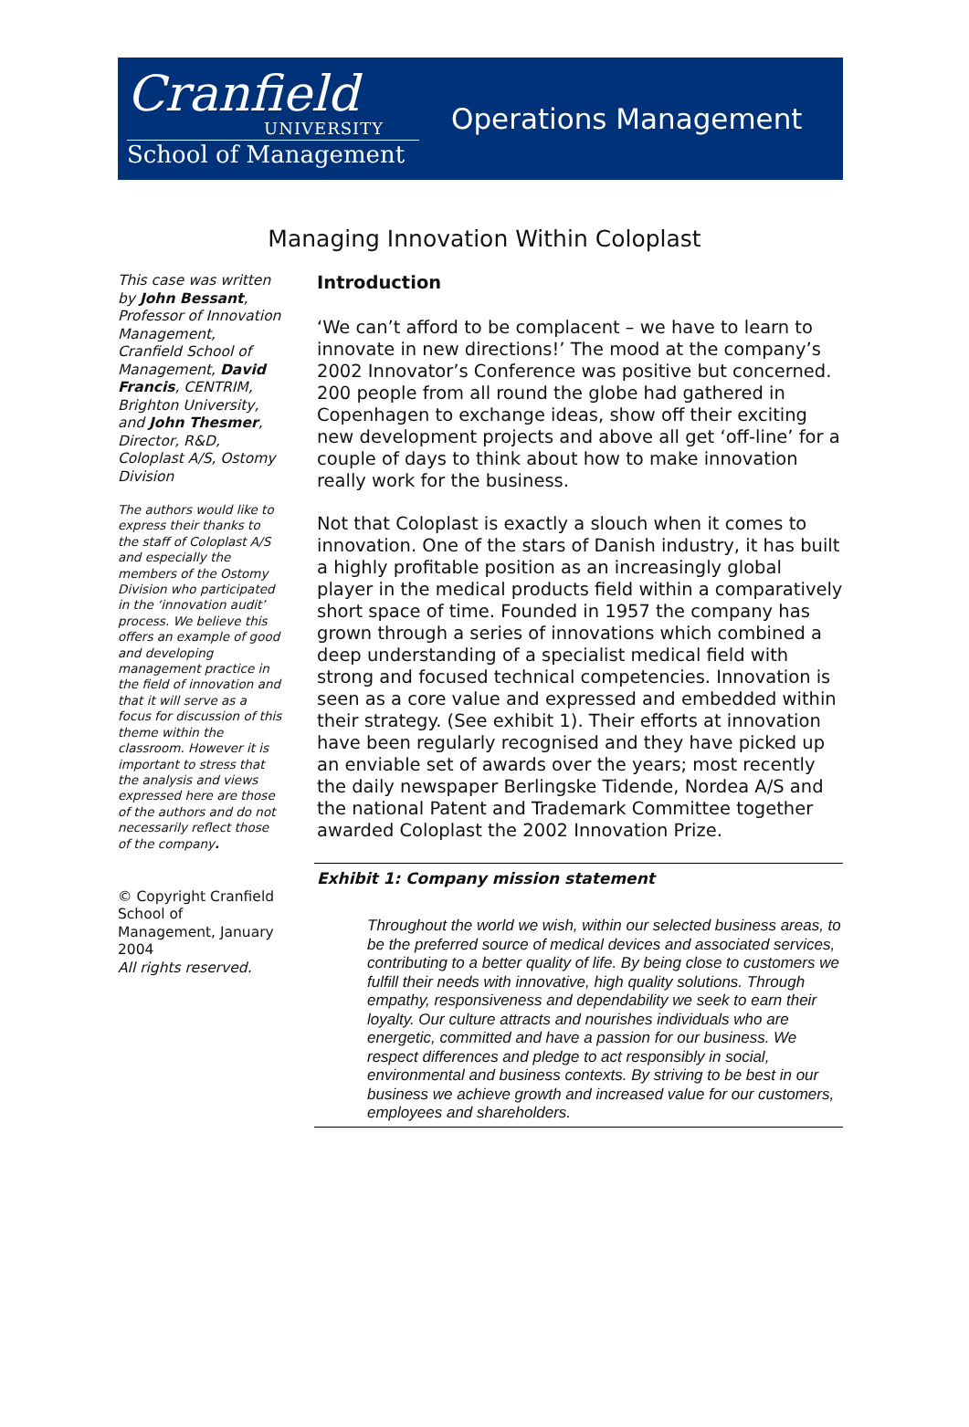Cranfield
UNIVERSITY
School of Management
Operations Management
Managing Innovation Within Coloplast
This case was written by John Bessant, Professor of Innovation Management, Cranfield School of Management, David Francis, CENTRIM, Brighton University, and John Thesmer, Director, R&D, Coloplast A/S, Ostomy Division
The authors would like to express their thanks to the staff of Coloplast A/S and especially the members of the Ostomy Division who participated in the ‘innovation audit’ process. We believe this offers an example of good and developing management practice in the field of innovation and that it will serve as a focus for discussion of this theme within the classroom. However it is important to stress that the analysis and views expressed here are those of the authors and do not necessarily reflect those of the company.
© Copyright Cranfield School of Management, January 2004
All rights reserved.
Introduction
‘We can’t afford to be complacent – we have to learn to innovate in new directions!’ The mood at the company’s 2002 Innovator’s Conference was positive but concerned. 200 people from all round the globe had gathered in Copenhagen to exchange ideas, show off their exciting new development projects and above all get ‘off-line’ for a couple of days to think about how to make innovation really work for the business.
Not that Coloplast is exactly a slouch when it comes to innovation. One of the stars of Danish industry, it has built a highly profitable position as an increasingly global player in the medical products field within a comparatively short space of time. Founded in 1957 the company has grown through a series of innovations which combined a deep understanding of a specialist medical field with strong and focused technical competencies. Innovation is seen as a core value and expressed and embedded within their strategy. (See exhibit 1). Their efforts at innovation have been regularly recognised and they have picked up an enviable set of awards over the years; most recently the daily newspaper Berlingske Tidende, Nordea A/S and the national Patent and Trademark Committee together awarded Coloplast the 2002 Innovation Prize.
Exhibit 1: Company mission statement
Throughout the world we wish, within our selected business areas, to be the preferred source of medical devices and associated services, contributing to a better quality of life. By being close to customers we fulfill their needs with innovative, high quality solutions. Through empathy, responsiveness and dependability we seek to earn their loyalty. Our culture attracts and nourishes individuals who are energetic, committed and have a passion for our business. We respect differences and pledge to act responsibly in social, environmental and business contexts. By striving to be best in our business we achieve growth and increased value for our customers, employees and shareholders.